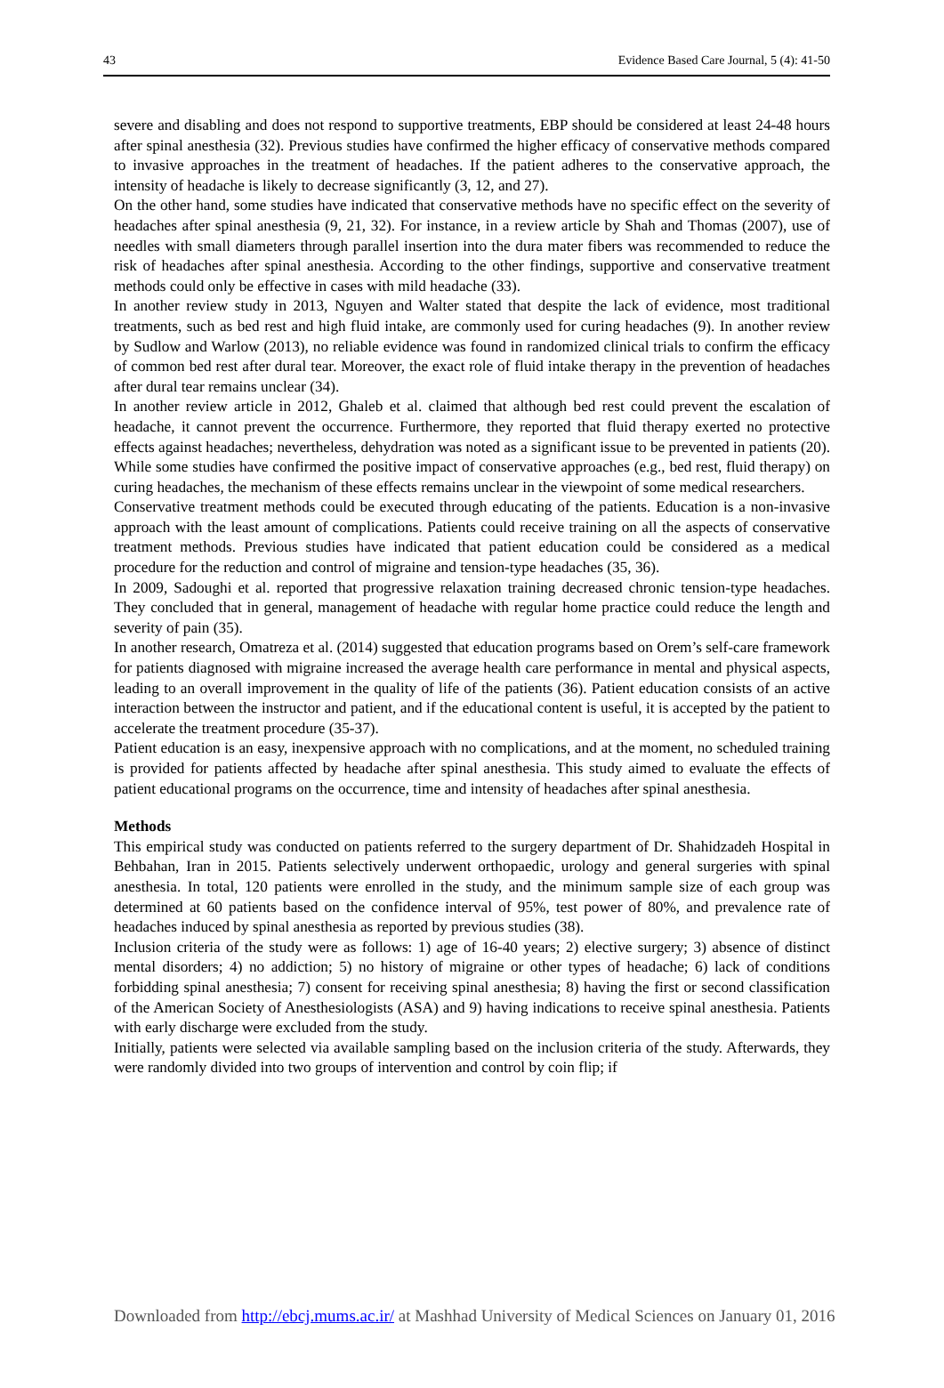43 Evidence Based Care Journal, 5 (4): 41-50
severe and disabling and does not respond to supportive treatments, EBP should be considered at least 24-48 hours after spinal anesthesia (32). Previous studies have confirmed the higher efficacy of conservative methods compared to invasive approaches in the treatment of headaches. If the patient adheres to the conservative approach, the intensity of headache is likely to decrease significantly (3, 12, and 27).
On the other hand, some studies have indicated that conservative methods have no specific effect on the severity of headaches after spinal anesthesia (9, 21, 32). For instance, in a review article by Shah and Thomas (2007), use of needles with small diameters through parallel insertion into the dura mater fibers was recommended to reduce the risk of headaches after spinal anesthesia. According to the other findings, supportive and conservative treatment methods could only be effective in cases with mild headache (33).
In another review study in 2013, Nguyen and Walter stated that despite the lack of evidence, most traditional treatments, such as bed rest and high fluid intake, are commonly used for curing headaches (9). In another review by Sudlow and Warlow (2013), no reliable evidence was found in randomized clinical trials to confirm the efficacy of common bed rest after dural tear. Moreover, the exact role of fluid intake therapy in the prevention of headaches after dural tear remains unclear (34).
In another review article in 2012, Ghaleb et al. claimed that although bed rest could prevent the escalation of headache, it cannot prevent the occurrence. Furthermore, they reported that fluid therapy exerted no protective effects against headaches; nevertheless, dehydration was noted as a significant issue to be prevented in patients (20). While some studies have confirmed the positive impact of conservative approaches (e.g., bed rest, fluid therapy) on curing headaches, the mechanism of these effects remains unclear in the viewpoint of some medical researchers.
Conservative treatment methods could be executed through educating of the patients. Education is a non-invasive approach with the least amount of complications. Patients could receive training on all the aspects of conservative treatment methods. Previous studies have indicated that patient education could be considered as a medical procedure for the reduction and control of migraine and tension-type headaches (35, 36).
In 2009, Sadoughi et al. reported that progressive relaxation training decreased chronic tension-type headaches. They concluded that in general, management of headache with regular home practice could reduce the length and severity of pain (35).
In another research, Omatreza et al. (2014) suggested that education programs based on Orem’s self-care framework for patients diagnosed with migraine increased the average health care performance in mental and physical aspects, leading to an overall improvement in the quality of life of the patients (36). Patient education consists of an active interaction between the instructor and patient, and if the educational content is useful, it is accepted by the patient to accelerate the treatment procedure (35-37).
Patient education is an easy, inexpensive approach with no complications, and at the moment, no scheduled training is provided for patients affected by headache after spinal anesthesia. This study aimed to evaluate the effects of patient educational programs on the occurrence, time and intensity of headaches after spinal anesthesia.
Methods
This empirical study was conducted on patients referred to the surgery department of Dr. Shahidzadeh Hospital in Behbahan, Iran in 2015. Patients selectively underwent orthopaedic, urology and general surgeries with spinal anesthesia. In total, 120 patients were enrolled in the study, and the minimum sample size of each group was determined at 60 patients based on the confidence interval of 95%, test power of 80%, and prevalence rate of headaches induced by spinal anesthesia as reported by previous studies (38).
Inclusion criteria of the study were as follows: 1) age of 16-40 years; 2) elective surgery; 3) absence of distinct mental disorders; 4) no addiction; 5) no history of migraine or other types of headache; 6) lack of conditions forbidding spinal anesthesia; 7) consent for receiving spinal anesthesia; 8) having the first or second classification of the American Society of Anesthesiologists (ASA) and 9) having indications to receive spinal anesthesia. Patients with early discharge were excluded from the study.
Initially, patients were selected via available sampling based on the inclusion criteria of the study. Afterwards, they were randomly divided into two groups of intervention and control by coin flip; if
Downloaded from http://ebcj.mums.ac.ir/ at Mashhad University of Medical Sciences on January 01, 2016